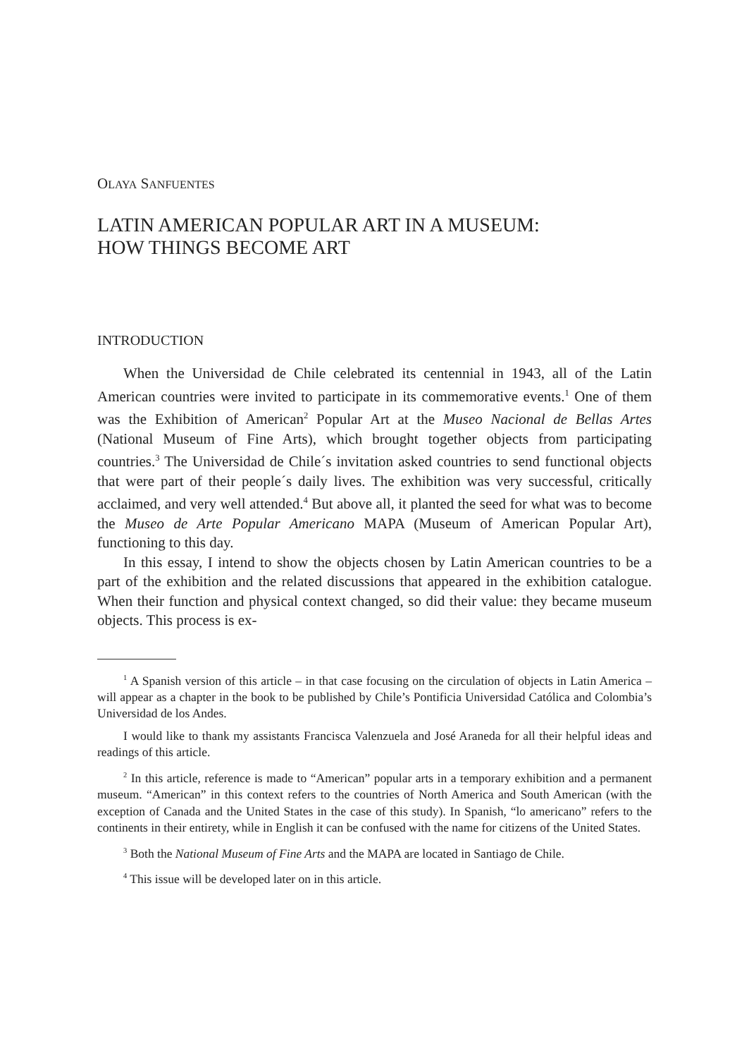OLAYA SANFUENTES
LATIN AMERICAN POPULAR ART IN A MUSEUM:
HOW THINGS BECOME ART
INTRODUCTION
When the Universidad de Chile celebrated its centennial in 1943, all of the Latin American countries were invited to participate in its commemorative events.<sup>1</sup> One of them was the Exhibition of American<sup>2</sup> Popular Art at the Museo Nacional de Bellas Artes (National Museum of Fine Arts), which brought together objects from participating countries.<sup>3</sup> The Universidad de Chile´s invitation asked countries to send functional objects that were part of their people´s daily lives. The exhibition was very successful, critically acclaimed, and very well attended.<sup>4</sup> But above all, it planted the seed for what was to become the Museo de Arte Popular Americano MAPA (Museum of American Popular Art), functioning to this day.
In this essay, I intend to show the objects chosen by Latin American countries to be a part of the exhibition and the related discussions that appeared in the exhibition catalogue. When their function and physical context changed, so did their value: they became museum objects. This process is ex-
<sup>1</sup> A Spanish version of this article – in that case focusing on the circulation of objects in Latin America – will appear as a chapter in the book to be published by Chile’s Pontificia Universidad Católica and Colombia’s Universidad de los Andes.
I would like to thank my assistants Francisca Valenzuela and José Araneda for all their helpful ideas and readings of this article.
<sup>2</sup> In this article, reference is made to “American” popular arts in a temporary exhibition and a permanent museum. “American” in this context refers to the countries of North America and South American (with the exception of Canada and the United States in the case of this study). In Spanish, “lo americano” refers to the continents in their entirety, while in English it can be confused with the name for citizens of the United States.
<sup>3</sup> Both the National Museum of Fine Arts and the MAPA are located in Santiago de Chile.
<sup>4</sup> This issue will be developed later on in this article.